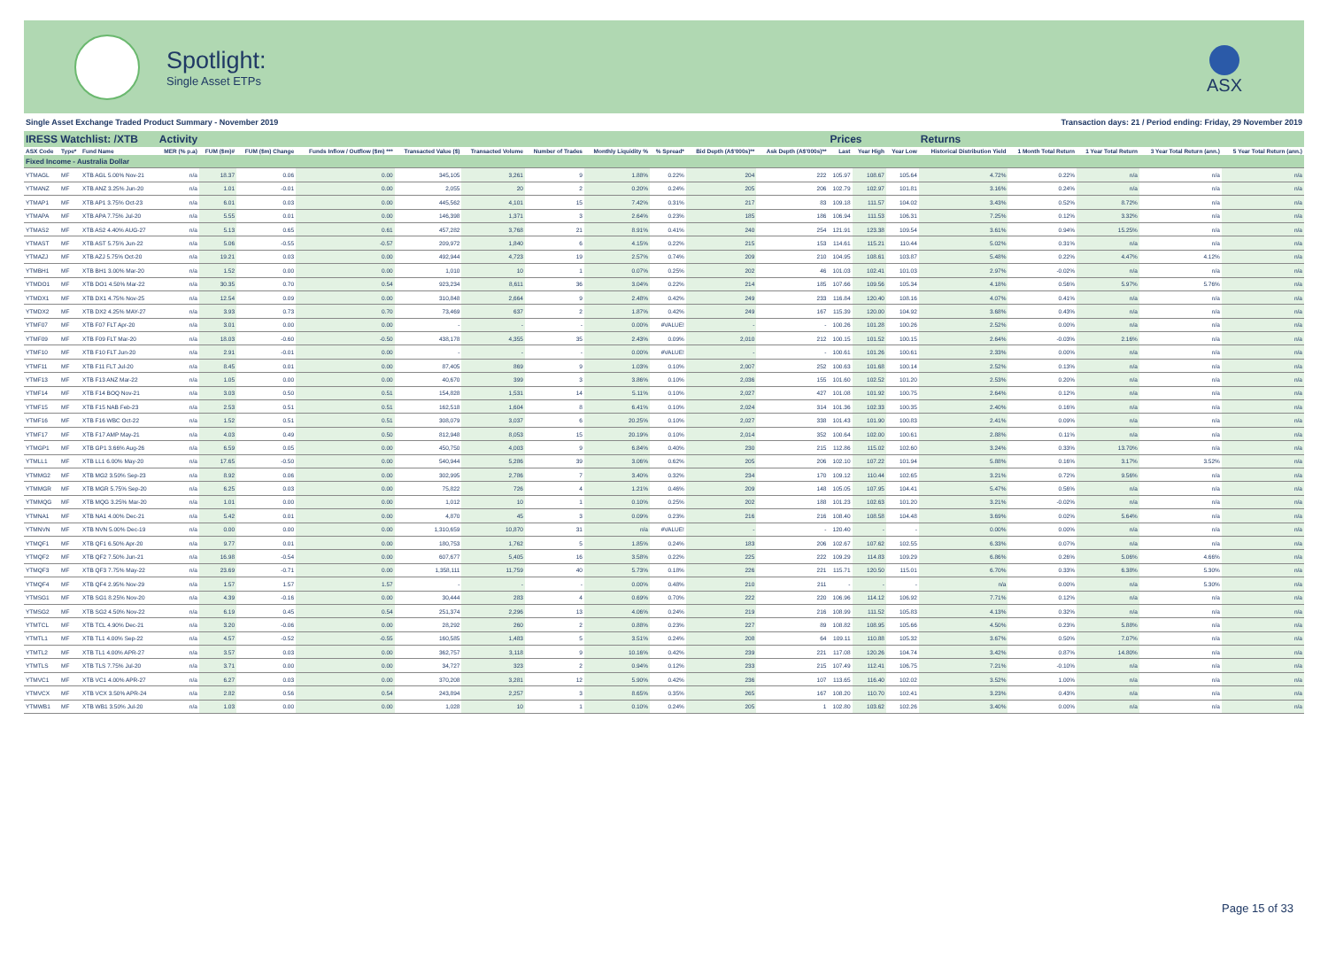Spotlight:
Single Asset ETPs
ASX
Single Asset Exchange Traded Product Summary - November 2019 Transaction days: 21 / Period ending: Friday, 29 November 2019
| IRESS Watchlist: /XTB | | | Activity | | | | | | | | | | | Prices | | | Returns | | | | |
| --- | --- | --- | --- | --- | --- | --- | --- | --- | --- | --- | --- | --- | --- | --- | --- | --- | --- | --- | --- | --- | --- |
| ASX Code | Type* | Fund Name | MER (% p.a) | FUM ($m)# | FUM ($m) Change | Funds Inflow / Outflow ($m) *** | Transacted Value ($) | Transacted Volume | Number of Trades | Monthly Liquidity % | % Spread* | Bid Depth (A$'000s)** | Ask Depth (A$'000s)** | Last | Year High | Year Low | Historical Distribution Yield | 1 Month Total Return | 1 Year Total Return | 3 Year Total Return (ann.) | 5 Year Total Return (ann.) |
| Fixed Income - Australia Dollar | | | | | | | | | | | | | | | | | | | | | |
| YTMAGL | MF | XTB AGL 5.00% Nov-21 | n/a | 18.37 | 0.06 | 0.00 | 345,105 | 3,261 | 9 | 1.88% | 0.22% | 204 | 222 | 105.97 | 108.67 | 105.64 | 4.72% | 0.22% | n/a | n/a | n/a |
| YTMANZ | MF | XTB ANZ 3.25% Jun-20 | n/a | 1.01 | -0.01 | 0.00 | 2,055 | 20 | 2 | 0.20% | 0.24% | 205 | 206 | 102.79 | 102.97 | 101.81 | 3.16% | 0.24% | n/a | n/a | n/a |
| YTMAP1 | MF | XTB AP1 3.75% Oct-23 | n/a | 6.01 | 0.03 | 0.00 | 445,562 | 4,101 | 15 | 7.42% | 0.31% | 217 | 83 | 109.18 | 111.57 | 104.02 | 3.43% | 0.52% | 8.72% | n/a | n/a |
| YTMAPA | MF | XTB APA 7.75% Jul-20 | n/a | 5.55 | 0.01 | 0.00 | 146,398 | 1,371 | 3 | 2.64% | 0.23% | 185 | 186 | 106.94 | 111.53 | 106.31 | 7.25% | 0.12% | 3.32% | n/a | n/a |
| YTMAS2 | MF | XTB AS2 4.40% AUG-27 | n/a | 5.13 | 0.65 | 0.61 | 457,282 | 3,768 | 21 | 8.91% | 0.41% | 240 | 254 | 121.91 | 123.38 | 109.54 | 3.61% | 0.94% | 15.25% | n/a | n/a |
| YTMAST | MF | XTB AST 5.75% Jun-22 | n/a | 5.06 | -0.55 | -0.57 | 209,972 | 1,840 | 6 | 4.15% | 0.22% | 215 | 153 | 114.61 | 115.21 | 110.44 | 5.02% | 0.31% | n/a | n/a | n/a |
| YTMAZJ | MF | XTB AZJ 5.75% Oct-20 | n/a | 19.21 | 0.03 | 0.00 | 492,944 | 4,723 | 19 | 2.57% | 0.74% | 209 | 210 | 104.95 | 108.61 | 103.87 | 5.48% | 0.22% | 4.47% | 4.12% | n/a |
| YTMBH1 | MF | XTB BH1 3.00% Mar-20 | n/a | 1.52 | 0.00 | 0.00 | 1,010 | 10 | 1 | 0.07% | 0.25% | 202 | 46 | 101.03 | 102.41 | 101.03 | 2.97% | -0.02% | n/a | n/a | n/a |
| YTMDO1 | MF | XTB DO1 4.50% Mar-22 | n/a | 30.35 | 0.70 | 0.54 | 923,234 | 8,611 | 36 | 3.04% | 0.22% | 214 | 185 | 107.66 | 109.56 | 105.34 | 4.18% | 0.56% | 5.97% | 5.76% | n/a |
| YTMDX1 | MF | XTB DX1 4.75% Nov-25 | n/a | 12.54 | 0.09 | 0.00 | 310,848 | 2,664 | 9 | 2.48% | 0.42% | 249 | 233 | 116.84 | 120.40 | 108.16 | 4.07% | 0.41% | n/a | n/a | n/a |
| YTMDX2 | MF | XTB DX2 4.25% MAY-27 | n/a | 3.93 | 0.73 | 0.70 | 73,469 | 637 | 2 | 1.87% | 0.42% | 249 | 167 | 115.39 | 120.00 | 104.92 | 3.68% | 0.43% | n/a | n/a | n/a |
| YTMF07 | MF | XTB F07 FLT Apr-20 | n/a | 3.01 | 0.00 | 0.00 | - | - | - | 0.00% | #VALUE! | - | - | 100.26 | 101.28 | 100.26 | 2.52% | 0.00% | n/a | n/a | n/a |
| YTMF09 | MF | XTB F09 FLT Mar-20 | n/a | 18.03 | -0.60 | -0.50 | 438,178 | 4,355 | 35 | 2.43% | 0.09% | 2,010 | 212 | 100.15 | 101.52 | 100.15 | 2.64% | -0.03% | 2.16% | n/a | n/a |
| YTMF10 | MF | XTB F10 FLT Jun-20 | n/a | 2.91 | -0.01 | 0.00 | - | - | - | 0.00% | #VALUE! | - | - | 100.61 | 101.26 | 100.61 | 2.33% | 0.00% | n/a | n/a | n/a |
| YTMF11 | MF | XTB F11 FLT Jul-20 | n/a | 8.45 | 0.01 | 0.00 | 87,405 | 869 | 9 | 1.03% | 0.10% | 2,007 | 252 | 100.63 | 101.68 | 100.14 | 2.52% | 0.13% | n/a | n/a | n/a |
| YTMF13 | MF | XTB F13 ANZ Mar-22 | n/a | 1.05 | 0.00 | 0.00 | 40,670 | 399 | 3 | 3.86% | 0.10% | 2,036 | 155 | 101.60 | 102.52 | 101.20 | 2.53% | 0.20% | n/a | n/a | n/a |
| YTMF14 | MF | XTB F14 BOQ Nov-21 | n/a | 3.03 | 0.50 | 0.51 | 154,828 | 1,531 | 14 | 5.11% | 0.10% | 2,027 | 427 | 101.08 | 101.92 | 100.75 | 2.64% | 0.12% | n/a | n/a | n/a |
| YTMF15 | MF | XTB F15 NAB Feb-23 | n/a | 2.53 | 0.51 | 0.51 | 162,518 | 1,604 | 8 | 6.41% | 0.10% | 2,024 | 314 | 101.36 | 102.33 | 100.35 | 2.40% | 0.16% | n/a | n/a | n/a |
| YTMF16 | MF | XTB F16 WBC Oct-22 | n/a | 1.52 | 0.51 | 0.51 | 308,079 | 3,037 | 6 | 20.25% | 0.10% | 2,027 | 338 | 101.43 | 101.90 | 100.83 | 2.41% | 0.09% | n/a | n/a | n/a |
| YTMF17 | MF | XTB F17 AMP May-21 | n/a | 4.03 | 0.49 | 0.50 | 812,948 | 8,053 | 15 | 20.19% | 0.10% | 2,014 | 352 | 100.64 | 102.00 | 100.61 | 2.88% | 0.11% | n/a | n/a | n/a |
| YTMGP1 | MF | XTB GP1 3.66% Aug-26 | n/a | 6.59 | 0.05 | 0.00 | 450,750 | 4,003 | 9 | 6.84% | 0.40% | 230 | 215 | 112.86 | 115.02 | 102.60 | 3.24% | 0.33% | 13.70% | n/a | n/a |
| YTMLL1 | MF | XTB LL1 6.00% May-20 | n/a | 17.65 | -0.50 | 0.00 | 540,944 | 5,286 | 39 | 3.06% | 0.62% | 205 | 206 | 102.10 | 107.22 | 101.94 | 5.88% | 0.16% | 3.17% | 3.52% | n/a |
| YTMMG2 | MF | XTB MG2 3.50% Sep-23 | n/a | 8.92 | 0.06 | 0.00 | 302,995 | 2,786 | 7 | 3.40% | 0.32% | 234 | 170 | 109.12 | 110.44 | 102.65 | 3.21% | 0.72% | 9.56% | n/a | n/a |
| YTMMGR | MF | XTB MGR 5.75% Sep-20 | n/a | 6.25 | 0.03 | 0.00 | 75,822 | 726 | 4 | 1.21% | 0.46% | 209 | 148 | 105.05 | 107.95 | 104.41 | 5.47% | 0.56% | n/a | n/a | n/a |
| YTMMQG | MF | XTB MQG 3.25% Mar-20 | n/a | 1.01 | 0.00 | 0.00 | 1,012 | 10 | 1 | 0.10% | 0.25% | 202 | 188 | 101.23 | 102.63 | 101.20 | 3.21% | -0.02% | n/a | n/a | n/a |
| YTMNA1 | MF | XTB NA1 4.00% Dec-21 | n/a | 5.42 | 0.01 | 0.00 | 4,870 | 45 | 3 | 0.09% | 0.23% | 216 | 216 | 108.40 | 108.58 | 104.48 | 3.69% | 0.02% | 5.64% | n/a | n/a |
| YTMNVN | MF | XTB NVN 5.00% Dec-19 | n/a | 0.00 | 0.00 | 0.00 | 1,310,659 | 10,870 | 31 | n/a | #VALUE! | - | - | 120.40 | - | - | 0.00% | 0.00% | n/a | n/a | n/a |
| YTMQF1 | MF | XTB QF1 6.50% Apr-20 | n/a | 9.77 | 0.01 | 0.00 | 180,753 | 1,762 | 5 | 1.85% | 0.24% | 183 | 206 | 102.67 | 107.62 | 102.55 | 6.33% | 0.07% | n/a | n/a | n/a |
| YTMQF2 | MF | XTB QF2 7.50% Jun-21 | n/a | 16.98 | -0.54 | 0.00 | 607,677 | 5,405 | 16 | 3.58% | 0.22% | 225 | 222 | 109.29 | 114.83 | 109.29 | 6.86% | 0.26% | 5.06% | 4.66% | n/a |
| YTMQF3 | MF | XTB QF3 7.75% May-22 | n/a | 23.69 | -0.71 | 0.00 | 1,358,111 | 11,759 | 40 | 5.73% | 0.18% | 226 | 221 | 115.71 | 120.50 | 115.01 | 6.70% | 0.33% | 6.38% | 5.30% | n/a |
| YTMQF4 | MF | XTB QF4 2.95% Nov-29 | n/a | 1.57 | 1.57 | 1.57 | - | - | - | 0.00% | 0.48% | 210 | 211 | - | - | - | n/a | 0.00% | n/a | 5.30% | n/a |
| YTMSG1 | MF | XTB SG1 8.25% Nov-20 | n/a | 4.39 | -0.16 | 0.00 | 30,444 | 283 | 4 | 0.69% | 0.70% | 222 | 220 | 106.96 | 114.12 | 106.92 | 7.71% | 0.12% | n/a | n/a | n/a |
| YTMSG2 | MF | XTB SG2 4.50% Nov-22 | n/a | 6.19 | 0.45 | 0.54 | 251,374 | 2,296 | 13 | 4.06% | 0.24% | 219 | 216 | 108.99 | 111.52 | 105.83 | 4.13% | 0.32% | n/a | n/a | n/a |
| YTMTCL | MF | XTB TCL 4.90% Dec-21 | n/a | 3.20 | -0.06 | 0.00 | 28,292 | 260 | 2 | 0.88% | 0.23% | 227 | 89 | 108.82 | 108.95 | 105.66 | 4.50% | 0.23% | 5.88% | n/a | n/a |
| YTMTL1 | MF | XTB TL1 4.00% Sep-22 | n/a | 4.57 | -0.52 | -0.55 | 160,585 | 1,483 | 5 | 3.51% | 0.24% | 208 | 64 | 109.11 | 110.88 | 105.32 | 3.67% | 0.50% | 7.07% | n/a | n/a |
| YTMTL2 | MF | XTB TL1 4.00% APR-27 | n/a | 3.57 | 0.03 | 0.00 | 362,757 | 3,118 | 9 | 10.16% | 0.42% | 239 | 221 | 117.08 | 120.26 | 104.74 | 3.42% | 0.87% | 14.80% | n/a | n/a |
| YTMTLS | MF | XTB TLS 7.75% Jul-20 | n/a | 3.71 | 0.00 | 0.00 | 34,727 | 323 | 2 | 0.94% | 0.12% | 233 | 215 | 107.49 | 112.41 | 106.75 | 7.21% | -0.10% | n/a | n/a | n/a |
| YTMVC1 | MF | XTB VC1 4.00% APR-27 | n/a | 6.27 | 0.03 | 0.00 | 370,208 | 3,281 | 12 | 5.90% | 0.42% | 236 | 107 | 113.65 | 116.40 | 102.02 | 3.52% | 1.00% | n/a | n/a | n/a |
| YTMVCX | MF | XTB VCX 3.50% APR-24 | n/a | 2.82 | 0.56 | 0.54 | 243,894 | 2,257 | 3 | 8.65% | 0.35% | 265 | 167 | 108.20 | 110.70 | 102.41 | 3.23% | 0.43% | n/a | n/a | n/a |
| YTMWB1 | MF | XTB WB1 3.50% Jul-20 | n/a | 1.03 | 0.00 | 0.00 | 1,028 | 10 | 1 | 0.10% | 0.24% | 205 | 1 | 102.80 | 103.62 | 102.26 | 3.40% | 0.00% | n/a | n/a | n/a |
Page 15 of 33